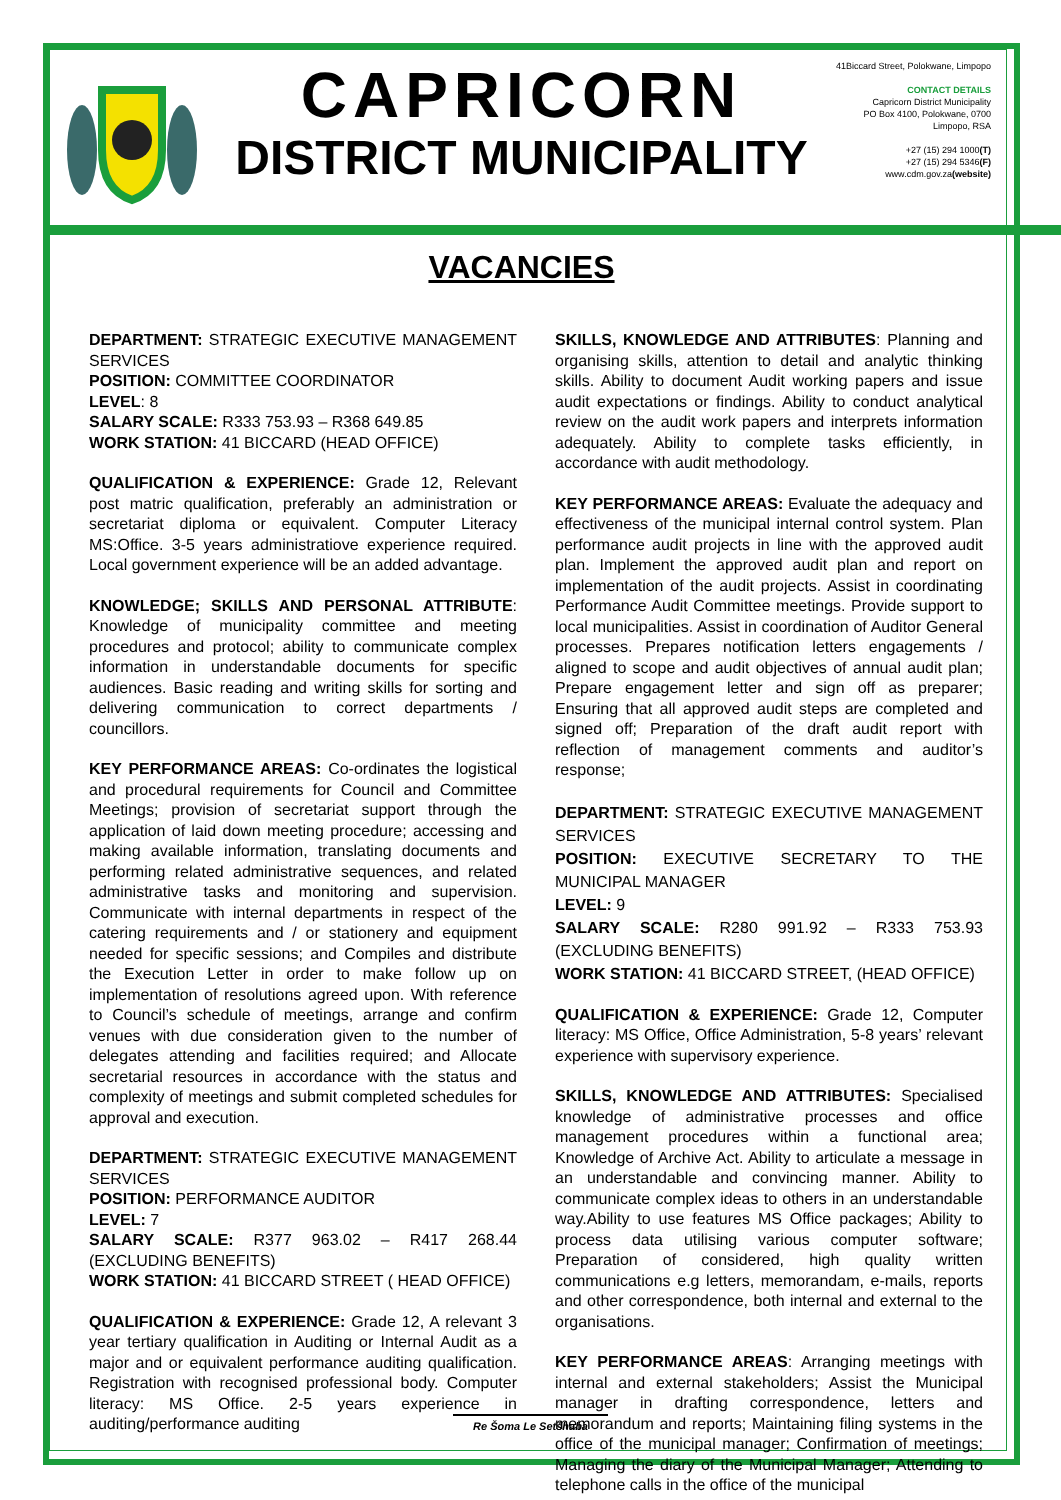CAPRICORN
DISTRICT MUNICIPALITY
41Biccard Street, Polokwane, Limpopo
CONTACT DETAILS
Capricorn District Municipality
PO Box 4100, Polokwane, 0700
Limpopo, RSA
+27 (15) 294 1000(T)
+27 (15) 294 5346(F)
www.cdm.gov.za(website)
VACANCIES
DEPARTMENT: STRATEGIC EXECUTIVE MANAGEMENT SERVICES
POSITION: COMMITTEE COORDINATOR
LEVEL: 8
SALARY SCALE: R333 753.93 – R368 649.85
WORK STATION: 41 BICCARD (HEAD OFFICE)
QUALIFICATION & EXPERIENCE: Grade 12, Relevant post matric qualification, preferably an administration or secretariat diploma or equivalent. Computer Literacy MS:Office. 3-5 years administratiove experience required. Local government experience will be an added advantage.
KNOWLEDGE; SKILLS AND PERSONAL ATTRIBUTE: Knowledge of municipality committee and meeting procedures and protocol; ability to communicate complex information in understandable documents for specific audiences. Basic reading and writing skills for sorting and delivering communication to correct departments / councillors.
KEY PERFORMANCE AREAS: Co-ordinates the logistical and procedural requirements for Council and Committee Meetings; provision of secretariat support through the application of laid down meeting procedure; accessing and making available information, translating documents and performing related administrative sequences, and related administrative tasks and monitoring and supervision. Communicate with internal departments in respect of the catering requirements and / or stationery and equipment needed for specific sessions; and Compiles and distribute the Execution Letter in order to make follow up on implementation of resolutions agreed upon. With reference to Council’s schedule of meetings, arrange and confirm venues with due consideration given to the number of delegates attending and facilities required; and Allocate secretarial resources in accordance with the status and complexity of meetings and submit completed schedules for approval and execution.
DEPARTMENT: STRATEGIC EXECUTIVE MANAGEMENT SERVICES
POSITION: PERFORMANCE AUDITOR
LEVEL: 7
SALARY SCALE: R377 963.02 – R417 268.44 (EXCLUDING BENEFITS)
WORK STATION: 41 BICCARD STREET ( HEAD OFFICE)
QUALIFICATION & EXPERIENCE: Grade 12, A relevant 3 year tertiary qualification in Auditing or Internal Audit as a major and or equivalent performance auditing qualification. Registration with recognised professional body. Computer literacy: MS Office. 2-5 years experience in auditing/performance auditing
SKILLS, KNOWLEDGE AND ATTRIBUTES: Planning and organising skills, attention to detail and analytic thinking skills. Ability to document Audit working papers and issue audit expectations or findings. Ability to conduct analytical review on the audit work papers and interprets information adequately. Ability to complete tasks efficiently, in accordance with audit methodology.
KEY PERFORMANCE AREAS: Evaluate the adequacy and effectiveness of the municipal internal control system. Plan performance audit projects in line with the approved audit plan. Implement the approved audit plan and report on implementation of the audit projects. Assist in coordinating Performance Audit Committee meetings. Provide support to local municipalities. Assist in coordination of Auditor General processes. Prepares notification letters engagements / aligned to scope and audit objectives of annual audit plan; Prepare engagement letter and sign off as preparer; Ensuring that all approved audit steps are completed and signed off; Preparation of the draft audit report with reflection of management comments and auditor’s response;
DEPARTMENT: STRATEGIC EXECUTIVE MANAGEMENT SERVICES
POSITION: EXECUTIVE SECRETARY TO THE MUNICIPAL MANAGER
LEVEL: 9
SALARY SCALE: R280 991.92 – R333 753.93 (EXCLUDING BENEFITS)
WORK STATION: 41 BICCARD STREET, (HEAD OFFICE)
QUALIFICATION & EXPERIENCE: Grade 12, Computer literacy: MS Office, Office Administration, 5-8 years’ relevant experience with supervisory experience.
SKILLS, KNOWLEDGE AND ATTRIBUTES: Specialised knowledge of administrative processes and office management procedures within a functional area; Knowledge of Archive Act. Ability to articulate a message in an understandable and convincing manner. Ability to communicate complex ideas to others in an understandable way.Ability to use features MS Office packages; Ability to process data utilising various computer software; Preparation of considered, high quality written communications e.g letters, memorandam, e-mails, reports and other correspondence, both internal and external to the organisations.
KEY PERFORMANCE AREAS: Arranging meetings with internal and external stakeholders; Assist the Municipal manager in drafting correspondence, letters and memorandum and reports; Maintaining filing systems in the office of the municipal manager; Confirmation of meetings; Managing the diary of the Municipal Manager; Attending to telephone calls in the office of the municipal
Re Šoma Le Setšhaba